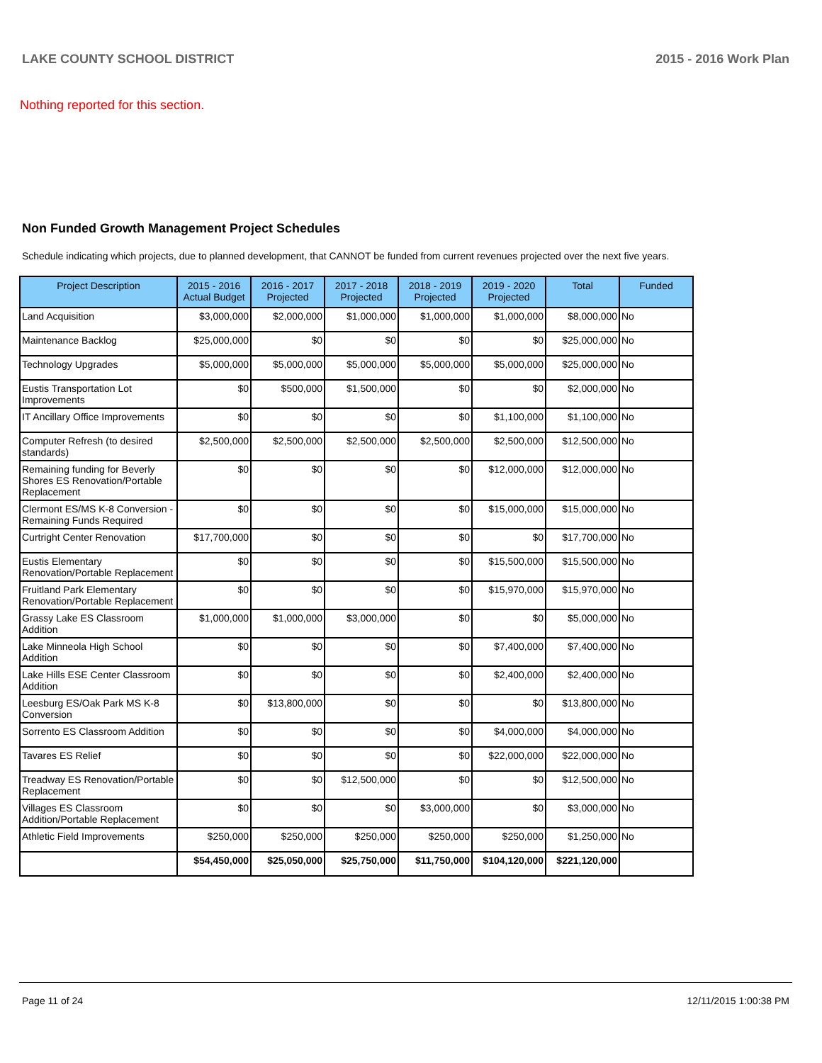LAKE COUNTY SCHOOL DISTRICT 2015 - 2016 Work Plan
Nothing reported for this section.
Non Funded Growth Management Project Schedules
Schedule indicating which projects, due to planned development, that CANNOT be funded from current revenues projected over the next five years.
| Project Description | 2015 - 2016 Actual Budget | 2016 - 2017 Projected | 2017 - 2018 Projected | 2018 - 2019 Projected | 2019 - 2020 Projected | Total | Funded |
| --- | --- | --- | --- | --- | --- | --- | --- |
| Land Acquisition | $3,000,000 | $2,000,000 | $1,000,000 | $1,000,000 | $1,000,000 | $8,000,000 | No |
| Maintenance Backlog | $25,000,000 | $0 | $0 | $0 | $0 | $25,000,000 | No |
| Technology Upgrades | $5,000,000 | $5,000,000 | $5,000,000 | $5,000,000 | $5,000,000 | $25,000,000 | No |
| Eustis Transportation Lot Improvements | $0 | $500,000 | $1,500,000 | $0 | $0 | $2,000,000 | No |
| IT Ancillary Office Improvements | $0 | $0 | $0 | $0 | $1,100,000 | $1,100,000 | No |
| Computer Refresh (to desired standards) | $2,500,000 | $2,500,000 | $2,500,000 | $2,500,000 | $2,500,000 | $12,500,000 | No |
| Remaining funding for Beverly Shores ES Renovation/Portable Replacement | $0 | $0 | $0 | $0 | $12,000,000 | $12,000,000 | No |
| Clermont ES/MS K-8 Conversion - Remaining Funds Required | $0 | $0 | $0 | $0 | $15,000,000 | $15,000,000 | No |
| Curtright Center Renovation | $17,700,000 | $0 | $0 | $0 | $0 | $17,700,000 | No |
| Eustis Elementary Renovation/Portable Replacement | $0 | $0 | $0 | $0 | $15,500,000 | $15,500,000 | No |
| Fruitland Park Elementary Renovation/Portable Replacement | $0 | $0 | $0 | $0 | $15,970,000 | $15,970,000 | No |
| Grassy Lake ES Classroom Addition | $1,000,000 | $1,000,000 | $3,000,000 | $0 | $0 | $5,000,000 | No |
| Lake Minneola High School Addition | $0 | $0 | $0 | $0 | $7,400,000 | $7,400,000 | No |
| Lake Hills ESE Center Classroom Addition | $0 | $0 | $0 | $0 | $2,400,000 | $2,400,000 | No |
| Leesburg ES/Oak Park MS K-8 Conversion | $0 | $13,800,000 | $0 | $0 | $0 | $13,800,000 | No |
| Sorrento ES Classroom Addition | $0 | $0 | $0 | $0 | $4,000,000 | $4,000,000 | No |
| Tavares ES Relief | $0 | $0 | $0 | $0 | $22,000,000 | $22,000,000 | No |
| Treadway ES Renovation/Portable Replacement | $0 | $0 | $12,500,000 | $0 | $0 | $12,500,000 | No |
| Villages ES Classroom Addition/Portable Replacement | $0 | $0 | $0 | $3,000,000 | $0 | $3,000,000 | No |
| Athletic Field Improvements | $250,000 | $250,000 | $250,000 | $250,000 | $250,000 | $1,250,000 | No |
| | $54,450,000 | $25,050,000 | $25,750,000 | $11,750,000 | $104,120,000 | $221,120,000 | |
Page 11 of 24 12/11/2015 1:00:38 PM